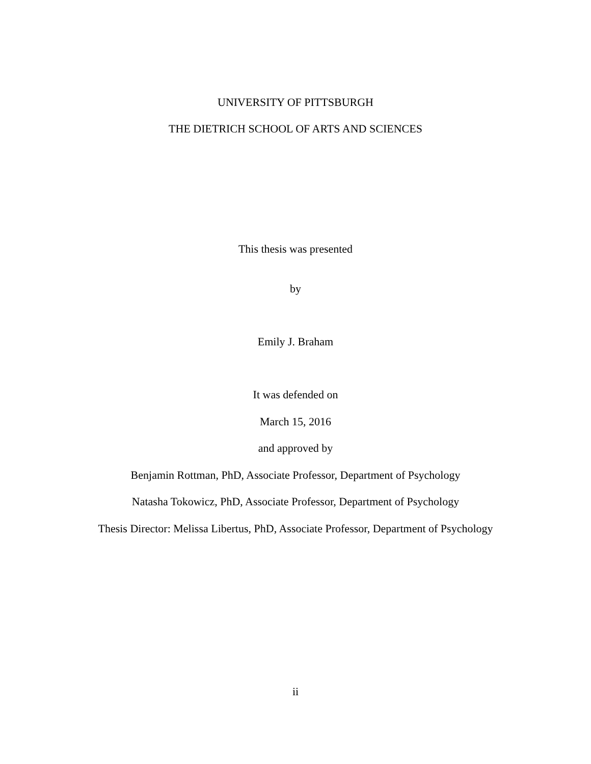UNIVERSITY OF PITTSBURGH
THE DIETRICH SCHOOL OF ARTS AND SCIENCES
This thesis was presented
by
Emily J. Braham
It was defended on
March 15, 2016
and approved by
Benjamin Rottman, PhD, Associate Professor, Department of Psychology
Natasha Tokowicz, PhD, Associate Professor, Department of Psychology
Thesis Director: Melissa Libertus, PhD, Associate Professor, Department of Psychology
ii